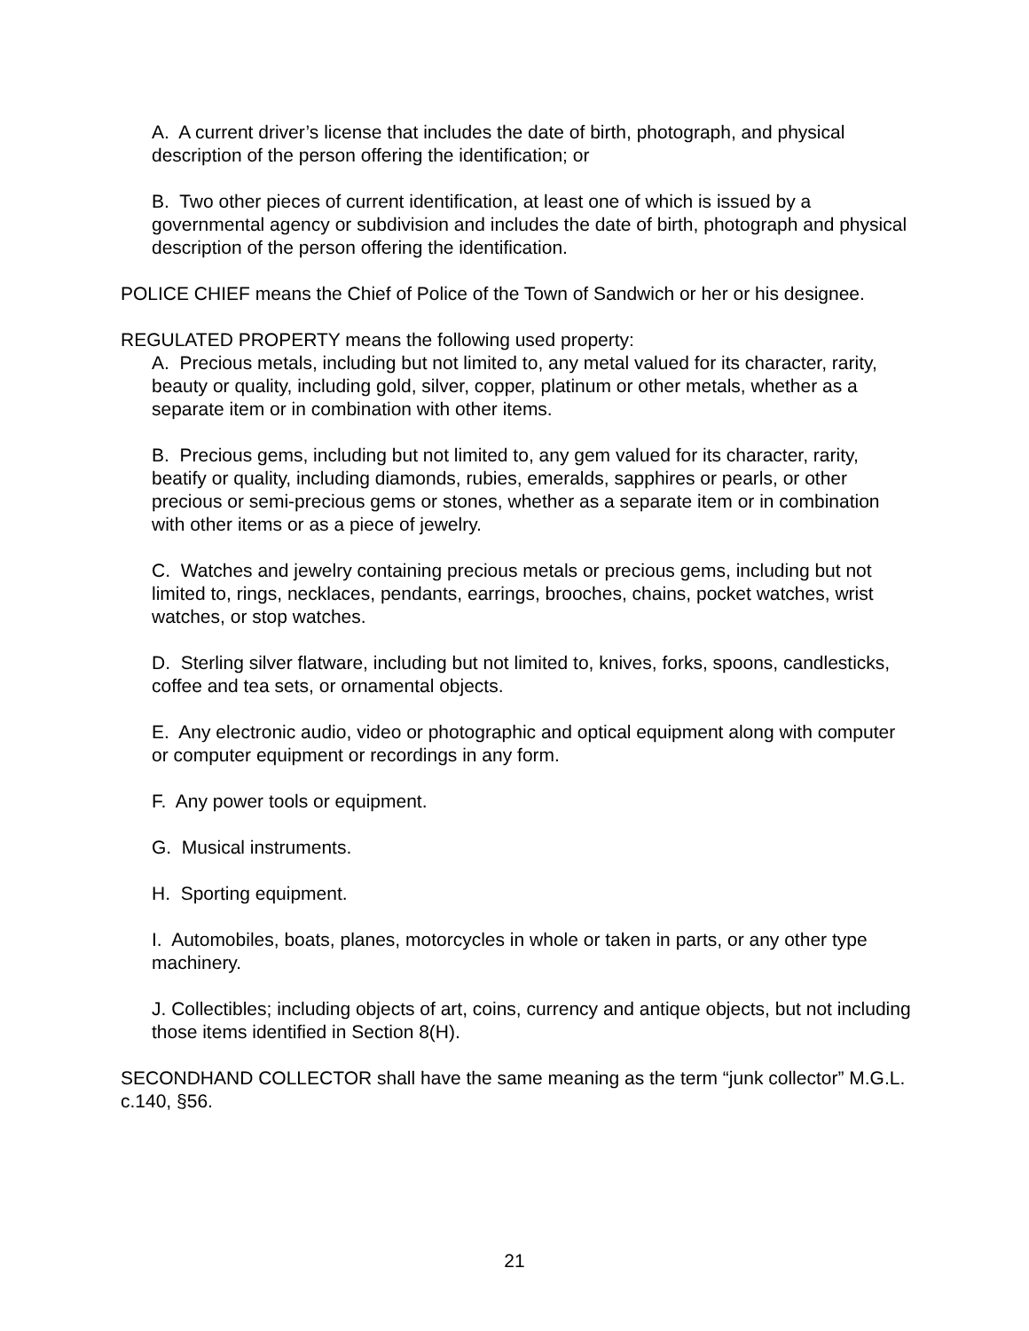A. A current driver’s license that includes the date of birth, photograph, and physical description of the person offering the identification; or
B. Two other pieces of current identification, at least one of which is issued by a governmental agency or subdivision and includes the date of birth, photograph and physical description of the person offering the identification.
POLICE CHIEF means the Chief of Police of the Town of Sandwich or her or his designee.
REGULATED PROPERTY means the following used property:
A. Precious metals, including but not limited to, any metal valued for its character, rarity, beauty or quality, including gold, silver, copper, platinum or other metals, whether as a separate item or in combination with other items.
B. Precious gems, including but not limited to, any gem valued for its character, rarity, beatify or quality, including diamonds, rubies, emeralds, sapphires or pearls, or other precious or semi-precious gems or stones, whether as a separate item or in combination with other items or as a piece of jewelry.
C. Watches and jewelry containing precious metals or precious gems, including but not limited to, rings, necklaces, pendants, earrings, brooches, chains, pocket watches, wrist watches, or stop watches.
D. Sterling silver flatware, including but not limited to, knives, forks, spoons, candlesticks, coffee and tea sets, or ornamental objects.
E. Any electronic audio, video or photographic and optical equipment along with computer or computer equipment or recordings in any form.
F. Any power tools or equipment.
G. Musical instruments.
H. Sporting equipment.
I. Automobiles, boats, planes, motorcycles in whole or taken in parts, or any other type machinery.
J. Collectibles; including objects of art, coins, currency and antique objects, but not including those items identified in Section 8(H).
SECONDHAND COLLECTOR shall have the same meaning as the term “junk collector” M.G.L. c.140, §56.
21